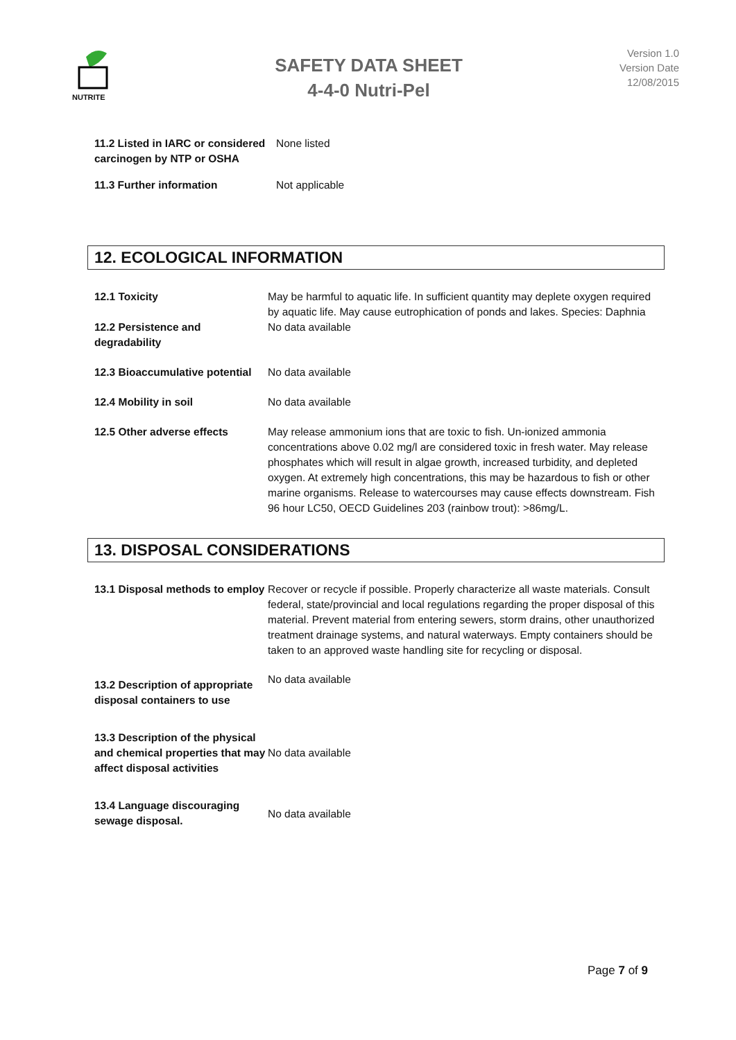NUTRITE
SAFETY DATA SHEET
4-4-0 Nutri-Pel
Version 1.0
Version Date
12/08/2015
11.2 Listed in IARC or considered carcinogen by NTP or OSHA
None listed
11.3 Further information Not applicable
12. ECOLOGICAL INFORMATION
12.1 Toxicity May be harmful to aquatic life. In sufficient quantity may deplete oxygen required by aquatic life. May cause eutrophication of ponds and lakes. Species: Daphnia
12.2 Persistence and degradability
No data available
12.3 Bioaccumulative potential
No data available
12.4 Mobility in soil No data available
12.5 Other adverse effects May release ammonium ions that are toxic to fish. Un-ionized ammonia concentrations above 0.02 mg/l are considered toxic in fresh water. May release phosphates which will result in algae growth, increased turbidity, and depleted oxygen. At extremely high concentrations, this may be hazardous to fish or other marine organisms. Release to watercourses may cause effects downstream. Fish 96 hour LC50, OECD Guidelines 203 (rainbow trout): >86mg/L.
13. DISPOSAL CONSIDERATIONS
13.1 Disposal methods to employ
Recover or recycle if possible. Properly characterize all waste materials. Consult federal, state/provincial and local regulations regarding the proper disposal of this material. Prevent material from entering sewers, storm drains, other unauthorized treatment drainage systems, and natural waterways. Empty containers should be taken to an approved waste handling site for recycling or disposal.
13.2 Description of appropriate disposal containers to use
No data available
13.3 Description of the physical and chemical properties that may affect disposal activities
No data available
13.4 Language discouraging sewage disposal.
No data available
Page 7 of 9